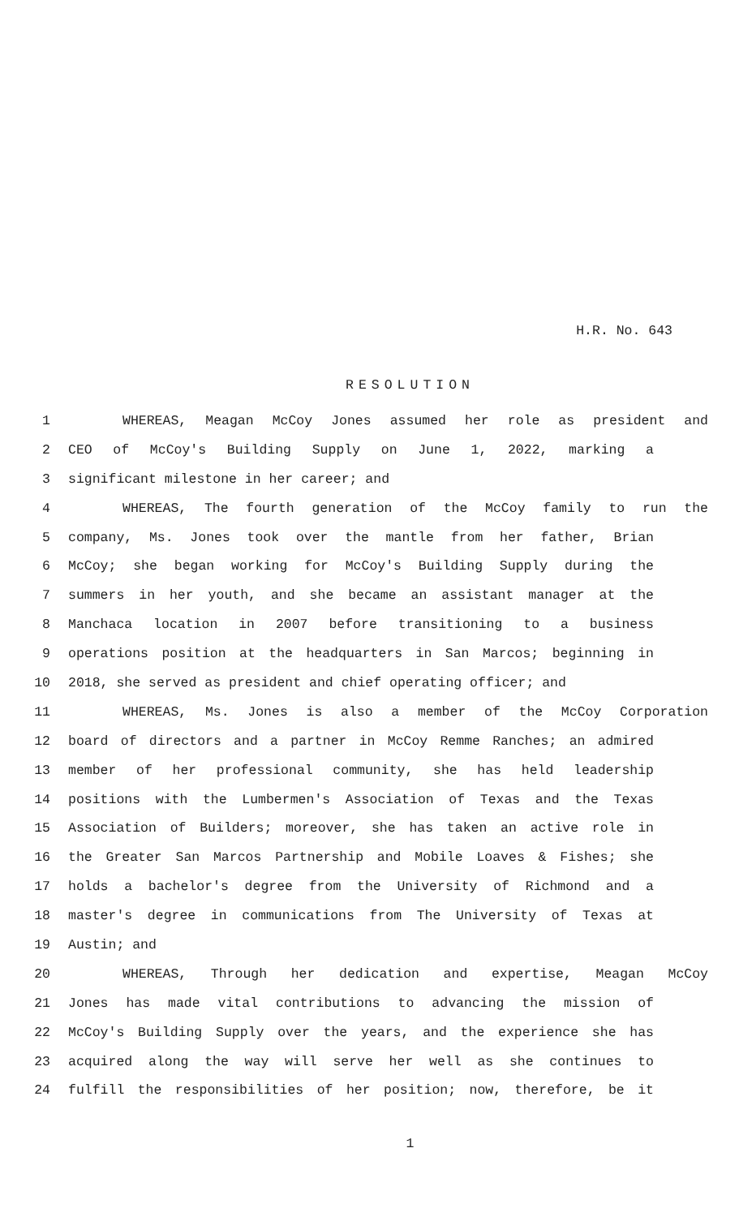H.R. No. 643
RESOLUTION
1 WHEREAS, Meagan McCoy Jones assumed her role as president and
2 CEO of McCoy's Building Supply on June 1, 2022, marking a
3 significant milestone in her career; and
4 WHEREAS, The fourth generation of the McCoy family to run the
5 company, Ms. Jones took over the mantle from her father, Brian
6 McCoy; she began working for McCoy's Building Supply during the
7 summers in her youth, and she became an assistant manager at the
8 Manchaca location in 2007 before transitioning to a business
9 operations position at the headquarters in San Marcos; beginning in
10 2018, she served as president and chief operating officer; and
11 WHEREAS, Ms. Jones is also a member of the McCoy Corporation
12 board of directors and a partner in McCoy Remme Ranches; an admired
13 member of her professional community, she has held leadership
14 positions with the Lumbermen's Association of Texas and the Texas
15 Association of Builders; moreover, she has taken an active role in
16 the Greater San Marcos Partnership and Mobile Loaves & Fishes; she
17 holds a bachelor's degree from the University of Richmond and a
18 master's degree in communications from The University of Texas at
19 Austin; and
20 WHEREAS, Through her dedication and expertise, Meagan McCoy
21 Jones has made vital contributions to advancing the mission of
22 McCoy's Building Supply over the years, and the experience she has
23 acquired along the way will serve her well as she continues to
24 fulfill the responsibilities of her position; now, therefore, be it
1